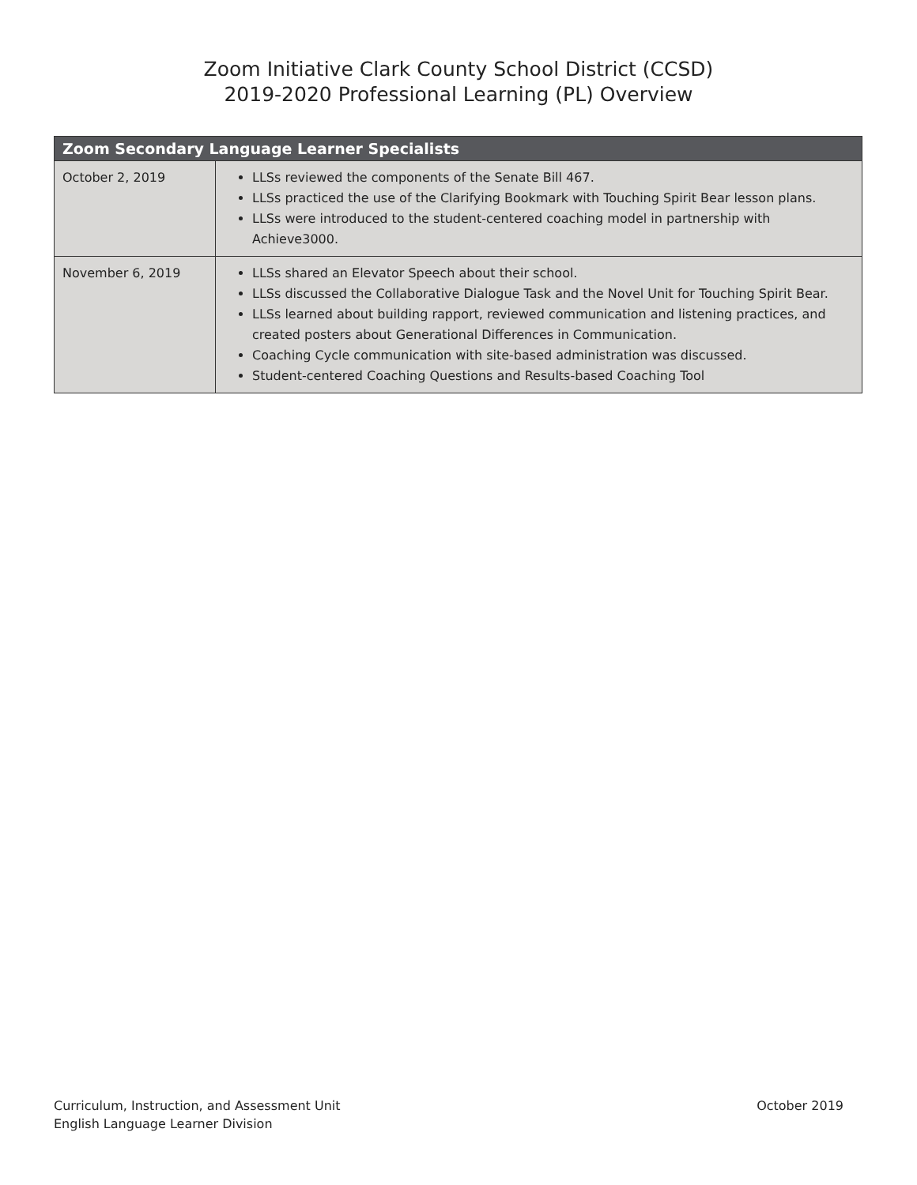Zoom Initiative Clark County School District (CCSD)
2019-2020 Professional Learning (PL) Overview
| Zoom Secondary Language Learner Specialists | |
| --- | --- |
| October 2, 2019 | LLSs reviewed the components of the Senate Bill 467. LLSs practiced the use of the Clarifying Bookmark with Touching Spirit Bear lesson plans. LLSs were introduced to the student-centered coaching model in partnership with Achieve3000. |
| November 6, 2019 | LLSs shared an Elevator Speech about their school. LLSs discussed the Collaborative Dialogue Task and the Novel Unit for Touching Spirit Bear. LLSs learned about building rapport, reviewed communication and listening practices, and created posters about Generational Differences in Communication. Coaching Cycle communication with site-based administration was discussed. Student-centered Coaching Questions and Results-based Coaching Tool |
Curriculum, Instruction, and Assessment Unit
English Language Learner Division
October 2019